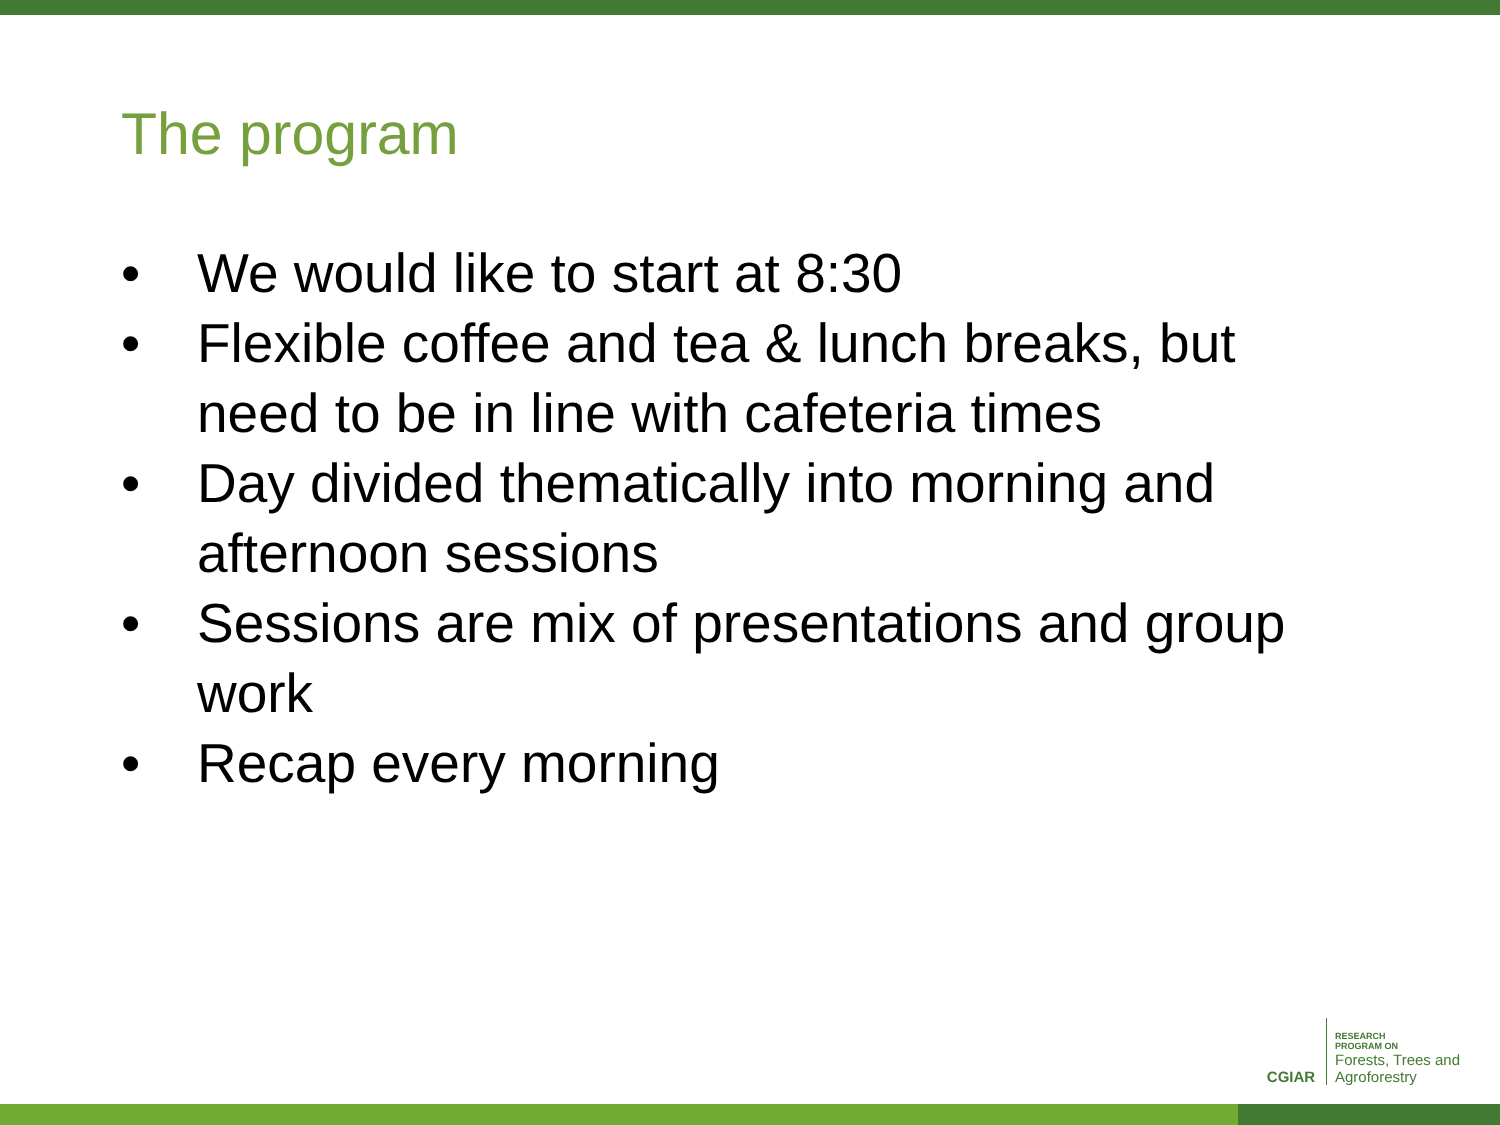The program
• We would like to start at 8:30
• Flexible coffee and tea & lunch breaks, but need to be in line with cafeteria times
• Day divided thematically into morning and afternoon sessions
• Sessions are mix of presentations and group work
• Recap every morning
CGIAR
RESEARCH
PROGRAM ON
Forests, Trees and
Agroforestry